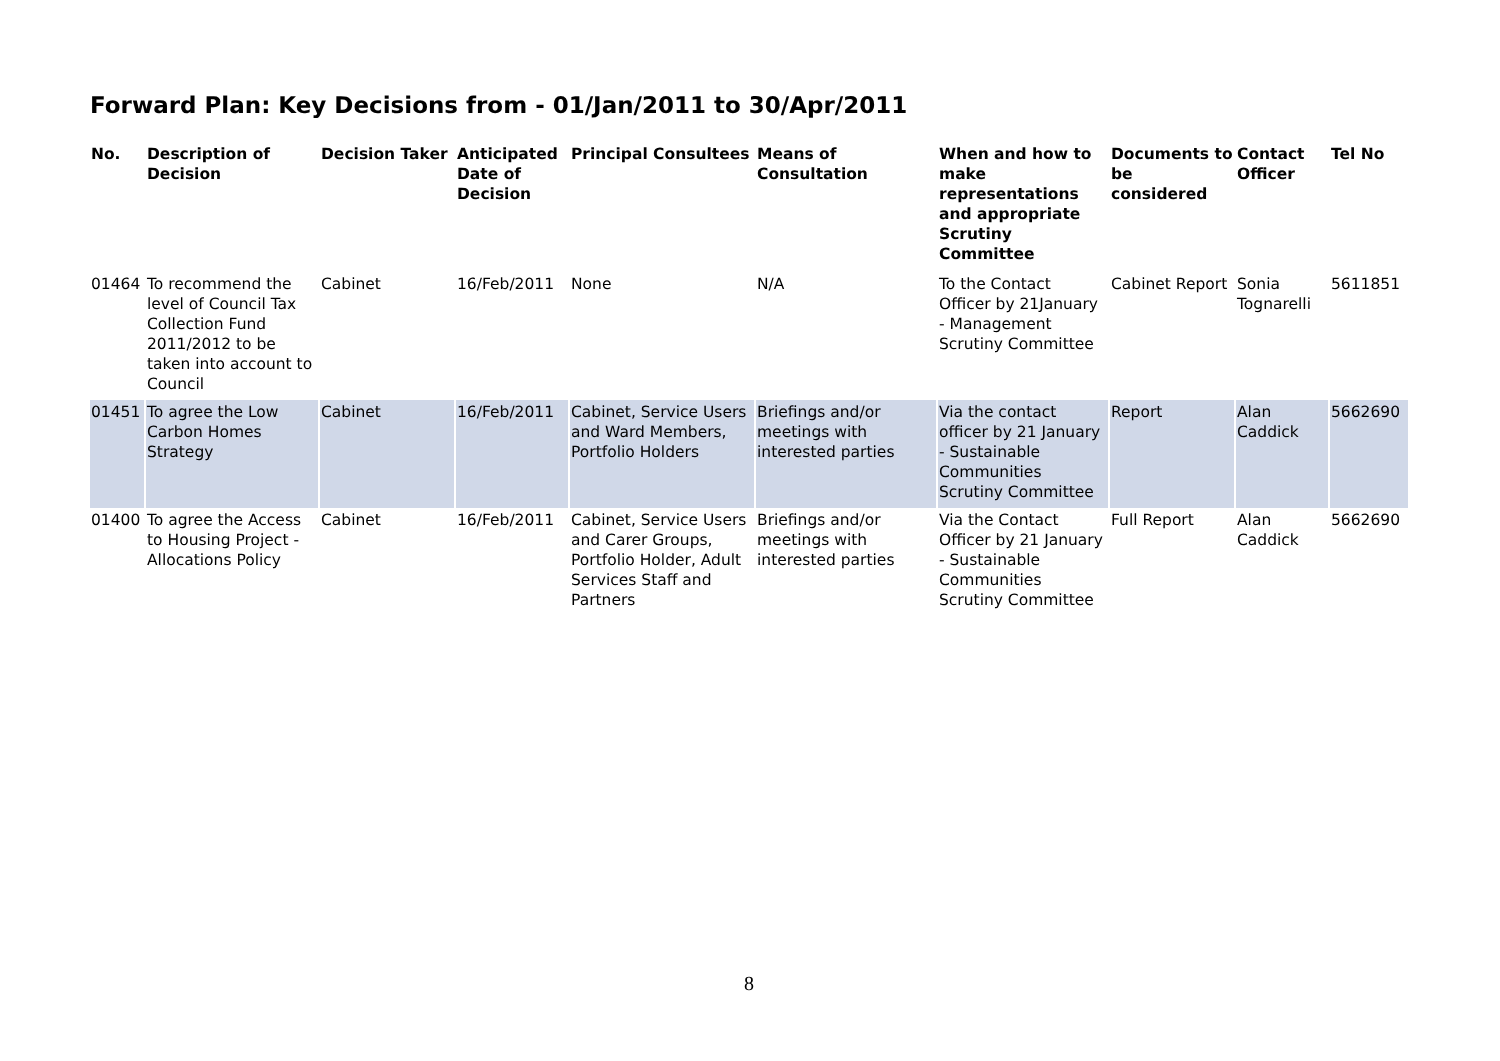Forward Plan: Key Decisions from - 01/Jan/2011 to 30/Apr/2011
| No. | Description of Decision | Decision Taker | Anticipated Date of Decision | Principal Consultees | Means of Consultation | When and how to make representations and appropriate Scrutiny Committee | Documents to be considered | Contact Officer | Tel No |
| --- | --- | --- | --- | --- | --- | --- | --- | --- | --- |
| 01464 | To recommend the level of Council Tax Collection Fund 2011/2012 to be taken into account to Council | Cabinet | 16/Feb/2011 | None | N/A | To the Contact Officer by 21January - Management Scrutiny Committee | Cabinet Report | Sonia Tognarelli | 5611851 |
| 01451 | To agree the Low Carbon Homes Strategy | Cabinet | 16/Feb/2011 | Cabinet, Service Users and Ward Members, Portfolio Holders | Briefings and/or meetings with interested parties | Via the contact officer by 21 January - Sustainable Communities Scrutiny Committee | Report | Alan Caddick | 5662690 |
| 01400 | To agree the Access to Housing Project - Allocations Policy | Cabinet | 16/Feb/2011 | Cabinet, Service Users and Carer Groups, Portfolio Holder, Adult Services Staff and Partners | Briefings and/or meetings with interested parties | Via the Contact Officer by 21 January - Sustainable Communities Scrutiny Committee | Full Report | Alan Caddick | 5662690 |
8